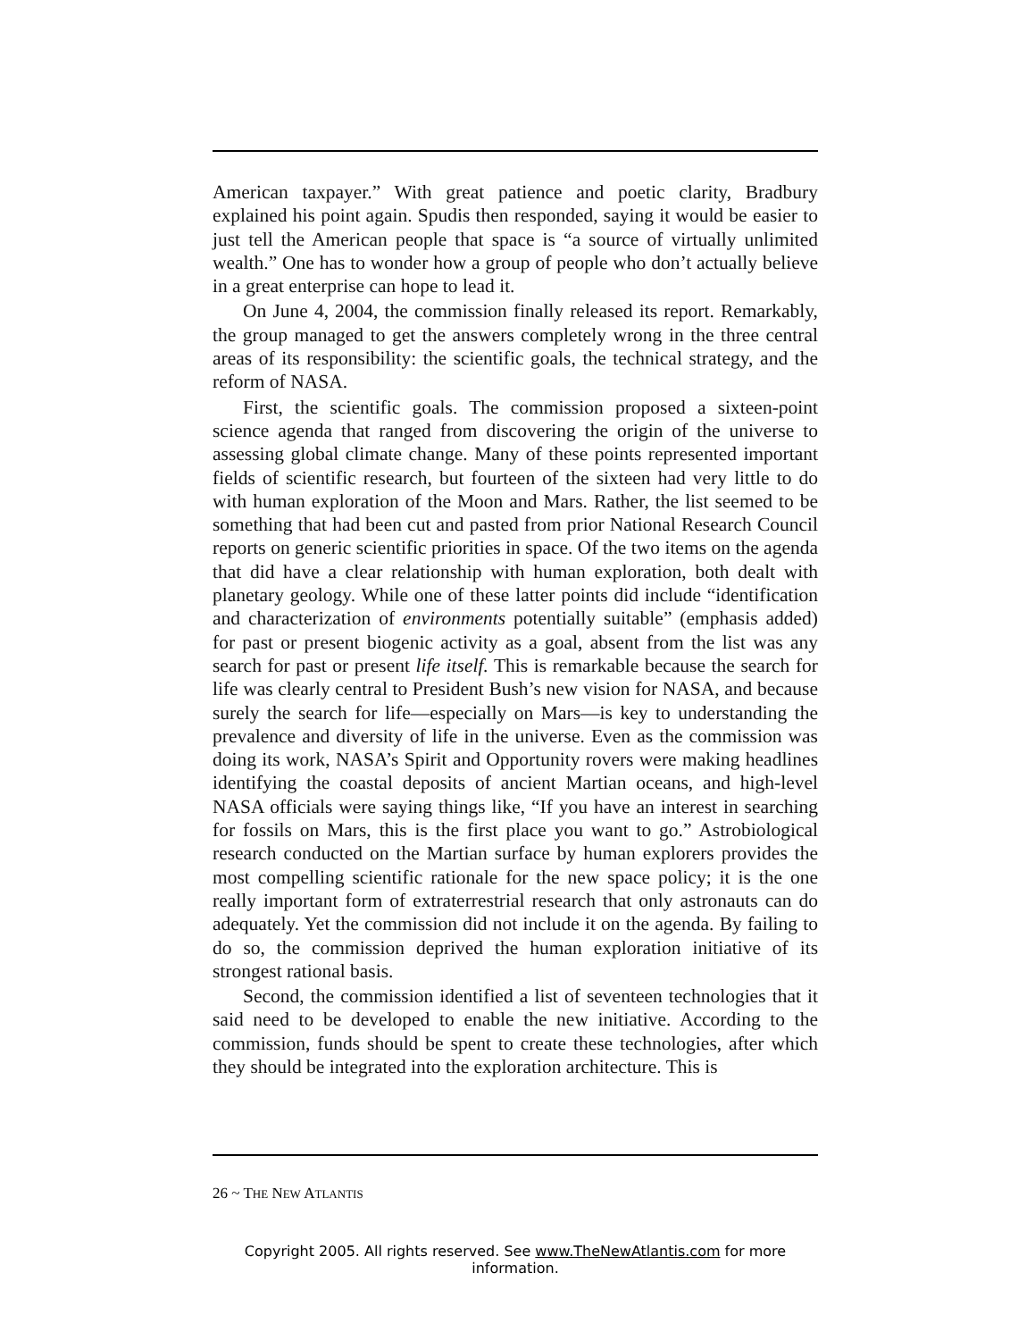American taxpayer.” With great patience and poetic clarity, Bradbury explained his point again. Spudis then responded, saying it would be easier to just tell the American people that space is “a source of virtually unlimited wealth.” One has to wonder how a group of people who don’t actually believe in a great enterprise can hope to lead it.
On June 4, 2004, the commission finally released its report. Remarkably, the group managed to get the answers completely wrong in the three central areas of its responsibility: the scientific goals, the technical strategy, and the reform of NASA.
First, the scientific goals. The commission proposed a sixteen-point science agenda that ranged from discovering the origin of the universe to assessing global climate change. Many of these points represented important fields of scientific research, but fourteen of the sixteen had very little to do with human exploration of the Moon and Mars. Rather, the list seemed to be something that had been cut and pasted from prior National Research Council reports on generic scientific priorities in space. Of the two items on the agenda that did have a clear relationship with human exploration, both dealt with planetary geology. While one of these latter points did include “identification and characterization of environments potentially suitable” (emphasis added) for past or present biogenic activity as a goal, absent from the list was any search for past or present life itself. This is remarkable because the search for life was clearly central to President Bush’s new vision for NASA, and because surely the search for life—especially on Mars—is key to understanding the prevalence and diversity of life in the universe. Even as the commission was doing its work, NASA’s Spirit and Opportunity rovers were making headlines identifying the coastal deposits of ancient Martian oceans, and high-level NASA officials were saying things like, “If you have an interest in searching for fossils on Mars, this is the first place you want to go.” Astrobiological research conducted on the Martian surface by human explorers provides the most compelling scientific rationale for the new space policy; it is the one really important form of extraterrestrial research that only astronauts can do adequately. Yet the commission did not include it on the agenda. By failing to do so, the commission deprived the human exploration initiative of its strongest rational basis.
Second, the commission identified a list of seventeen technologies that it said need to be developed to enable the new initiative. According to the commission, funds should be spent to create these technologies, after which they should be integrated into the exploration architecture. This is
26 ~ THE NEW ATLANTIS
Copyright 2005. All rights reserved. See www.TheNewAtlantis.com for more information.